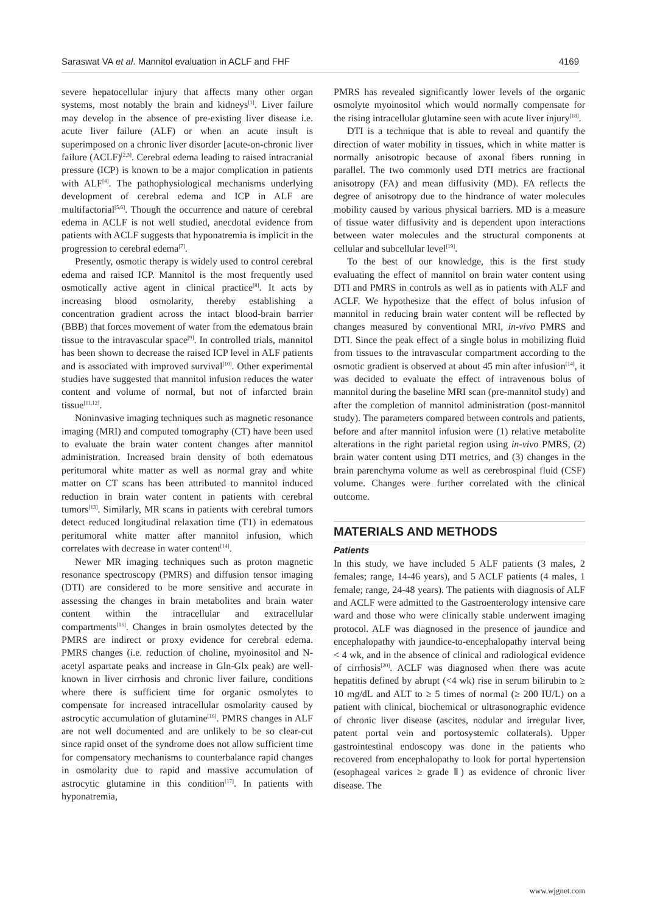Saraswat VA et al. Mannitol evaluation in ACLF and FHF 4169
severe hepatocellular injury that affects many other organ systems, most notably the brain and kidneys<sup>[1]</sup>. Liver failure may develop in the absence of pre-existing liver disease i.e. acute liver failure (ALF) or when an acute insult is superimposed on a chronic liver disorder [acute-on-chronic liver failure (ACLF)<sup>[2,3]</sup>. Cerebral edema leading to raised intracranial pressure (ICP) is known to be a major complication in patients with ALF<sup>[4]</sup>. The pathophysiological mechanisms underlying development of cerebral edema and ICP in ALF are multifactorial<sup>[5,6]</sup>. Though the occurrence and nature of cerebral edema in ACLF is not well studied, anecdotal evidence from patients with ACLF suggests that hyponatremia is implicit in the progression to cerebral edema<sup>[7]</sup>.
Presently, osmotic therapy is widely used to control cerebral edema and raised ICP. Mannitol is the most frequently used osmotically active agent in clinical practice<sup>[8]</sup>. It acts by increasing blood osmolarity, thereby establishing a concentration gradient across the intact blood-brain barrier (BBB) that forces movement of water from the edematous brain tissue to the intravascular space<sup>[9]</sup>. In controlled trials, mannitol has been shown to decrease the raised ICP level in ALF patients and is associated with improved survival<sup>[10]</sup>. Other experimental studies have suggested that mannitol infusion reduces the water content and volume of normal, but not of infarcted brain tissue<sup>[11,12]</sup>.
Noninvasive imaging techniques such as magnetic resonance imaging (MRI) and computed tomography (CT) have been used to evaluate the brain water content changes after mannitol administration. Increased brain density of both edematous peritumoral white matter as well as normal gray and white matter on CT scans has been attributed to mannitol induced reduction in brain water content in patients with cerebral tumors<sup>[13]</sup>. Similarly, MR scans in patients with cerebral tumors detect reduced longitudinal relaxation time (T1) in edematous peritumoral white matter after mannitol infusion, which correlates with decrease in water content<sup>[14]</sup>.
Newer MR imaging techniques such as proton magnetic resonance spectroscopy (PMRS) and diffusion tensor imaging (DTI) are considered to be more sensitive and accurate in assessing the changes in brain metabolites and brain water content within the intracellular and extracellular compartments<sup>[15]</sup>. Changes in brain osmolytes detected by the PMRS are indirect or proxy evidence for cerebral edema. PMRS changes (i.e. reduction of choline, myoinositol and N-acetyl aspartate peaks and increase in Gln-Glx peak) are well-known in liver cirrhosis and chronic liver failure, conditions where there is sufficient time for organic osmolytes to compensate for increased intracellular osmolarity caused by astrocytic accumulation of glutamine<sup>[16]</sup>. PMRS changes in ALF are not well documented and are unlikely to be so clear-cut since rapid onset of the syndrome does not allow sufficient time for compensatory mechanisms to counterbalance rapid changes in osmolarity due to rapid and massive accumulation of astrocytic glutamine in this condition<sup>[17]</sup>. In patients with hyponatremia,
PMRS has revealed significantly lower levels of the organic osmolyte myoinositol which would normally compensate for the rising intracellular glutamine seen with acute liver injury<sup>[18]</sup>.
DTI is a technique that is able to reveal and quantify the direction of water mobility in tissues, which in white matter is normally anisotropic because of axonal fibers running in parallel. The two commonly used DTI metrics are fractional anisotropy (FA) and mean diffusivity (MD). FA reflects the degree of anisotropy due to the hindrance of water molecules mobility caused by various physical barriers. MD is a measure of tissue water diffusivity and is dependent upon interactions between water molecules and the structural components at cellular and subcellular level<sup>[19]</sup>.
To the best of our knowledge, this is the first study evaluating the effect of mannitol on brain water content using DTI and PMRS in controls as well as in patients with ALF and ACLF. We hypothesize that the effect of bolus infusion of mannitol in reducing brain water content will be reflected by changes measured by conventional MRI, in-vivo PMRS and DTI. Since the peak effect of a single bolus in mobilizing fluid from tissues to the intravascular compartment according to the osmotic gradient is observed at about 45 min after infusion<sup>[14]</sup>, it was decided to evaluate the effect of intravenous bolus of mannitol during the baseline MRI scan (pre-mannitol study) and after the completion of mannitol administration (post-mannitol study). The parameters compared between controls and patients, before and after mannitol infusion were (1) relative metabolite alterations in the right parietal region using in-vivo PMRS, (2) brain water content using DTI metrics, and (3) changes in the brain parenchyma volume as well as cerebrospinal fluid (CSF) volume. Changes were further correlated with the clinical outcome.
MATERIALS AND METHODS
Patients
In this study, we have included 5 ALF patients (3 males, 2 females; range, 14-46 years), and 5 ACLF patients (4 males, 1 female; range, 24-48 years). The patients with diagnosis of ALF and ACLF were admitted to the Gastroenterology intensive care ward and those who were clinically stable underwent imaging protocol. ALF was diagnosed in the presence of jaundice and encephalopathy with jaundice-to-encephalopathy interval being < 4 wk, and in the absence of clinical and radiological evidence of cirrhosis<sup>[20]</sup>. ACLF was diagnosed when there was acute hepatitis defined by abrupt (<4 wk) rise in serum bilirubin to ≥ 10 mg/dL and ALT to ≥ 5 times of normal (≥ 200 IU/L) on a patient with clinical, biochemical or ultrasonographic evidence of chronic liver disease (ascites, nodular and irregular liver, patent portal vein and portosystemic collaterals). Upper gastrointestinal endoscopy was done in the patients who recovered from encephalopathy to look for portal hypertension (esophageal varices ≥ grade Ⅱ) as evidence of chronic liver disease. The
www.wjgnet.com